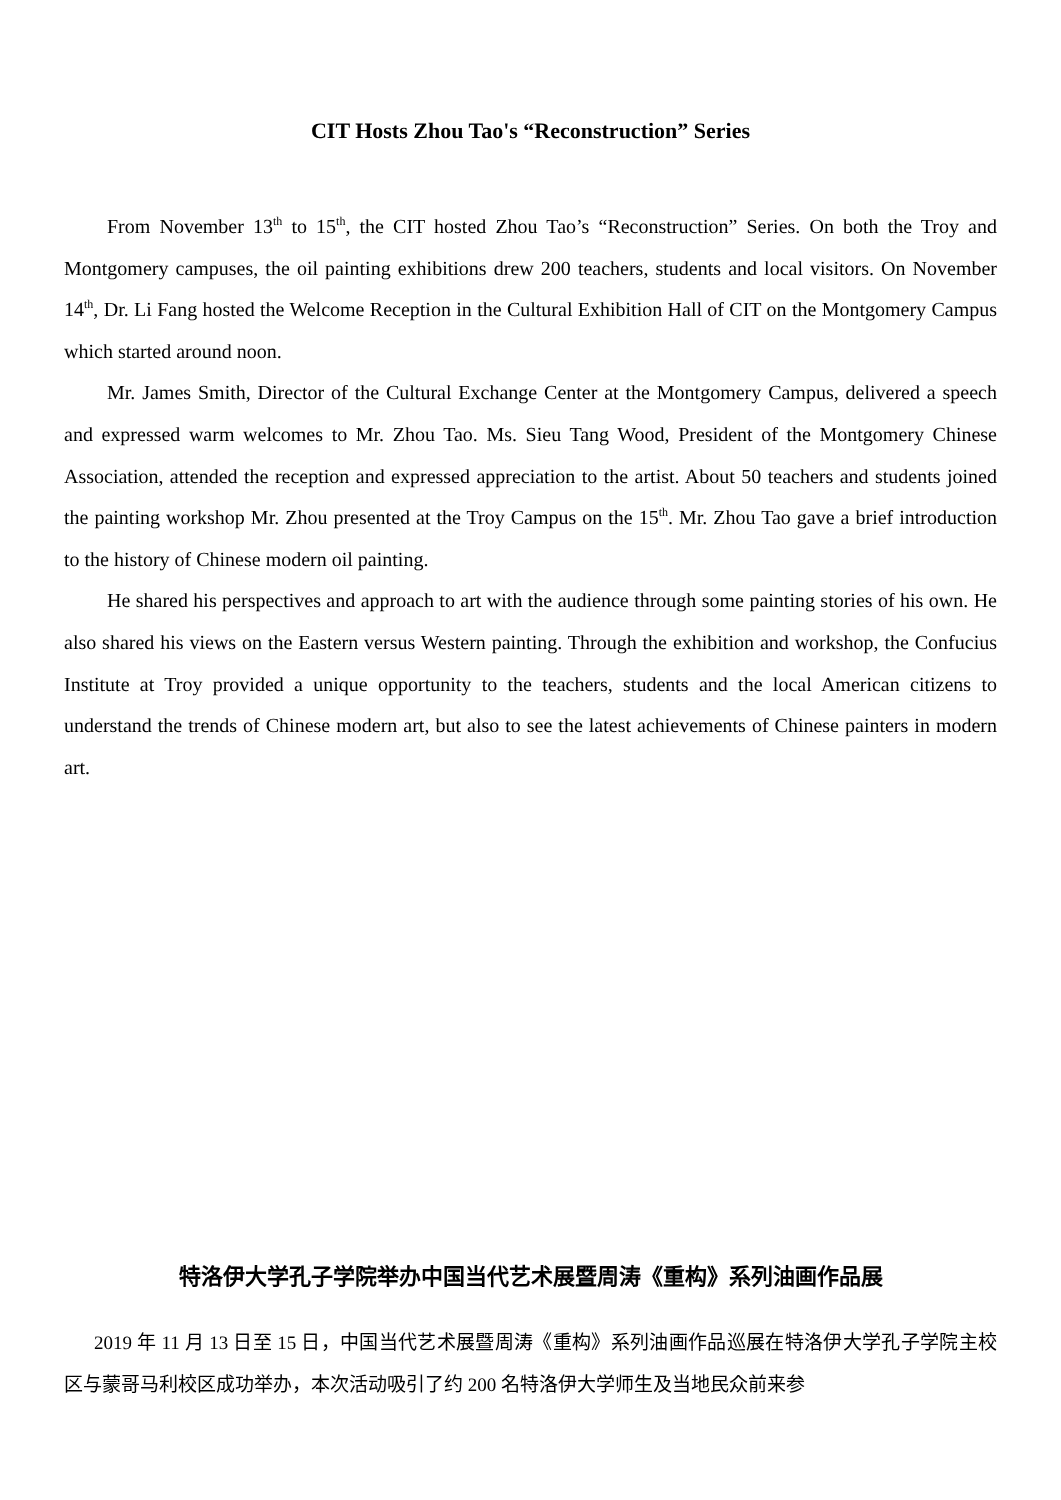CIT Hosts Zhou Tao's “Reconstruction” Series
From November 13<sup>th</sup> to 15<sup>th</sup>, the CIT hosted Zhou Tao’s “Reconstruction” Series. On both the Troy and Montgomery campuses, the oil painting exhibitions drew 200 teachers, students and local visitors. On November 14<sup>th</sup>, Dr. Li Fang hosted the Welcome Reception in the Cultural Exhibition Hall of CIT on the Montgomery Campus which started around noon.
Mr. James Smith, Director of the Cultural Exchange Center at the Montgomery Campus, delivered a speech and expressed warm welcomes to Mr. Zhou Tao. Ms. Sieu Tang Wood, President of the Montgomery Chinese Association, attended the reception and expressed appreciation to the artist. About 50 teachers and students joined the painting workshop Mr. Zhou presented at the Troy Campus on the 15<sup>th</sup>. Mr. Zhou Tao gave a brief introduction to the history of Chinese modern oil painting.
He shared his perspectives and approach to art with the audience through some painting stories of his own. He also shared his views on the Eastern versus Western painting. Through the exhibition and workshop, the Confucius Institute at Troy provided a unique opportunity to the teachers, students and the local American citizens to understand the trends of Chinese modern art, but also to see the latest achievements of Chinese painters in modern art.
特洛伊大学孔子学院举办中国当代艺术展暨周涛《重构》系列油画作品展
2019 年 11 月 13 日至 15 日，中国当代艺术展暨周涛《重构》系列油画作品巡展在特洛伊大学孔子学院主校区与蒙哥马利校区成功举办，本次活动吸引了约 200 名特洛伊大学师生及当地民众前来参